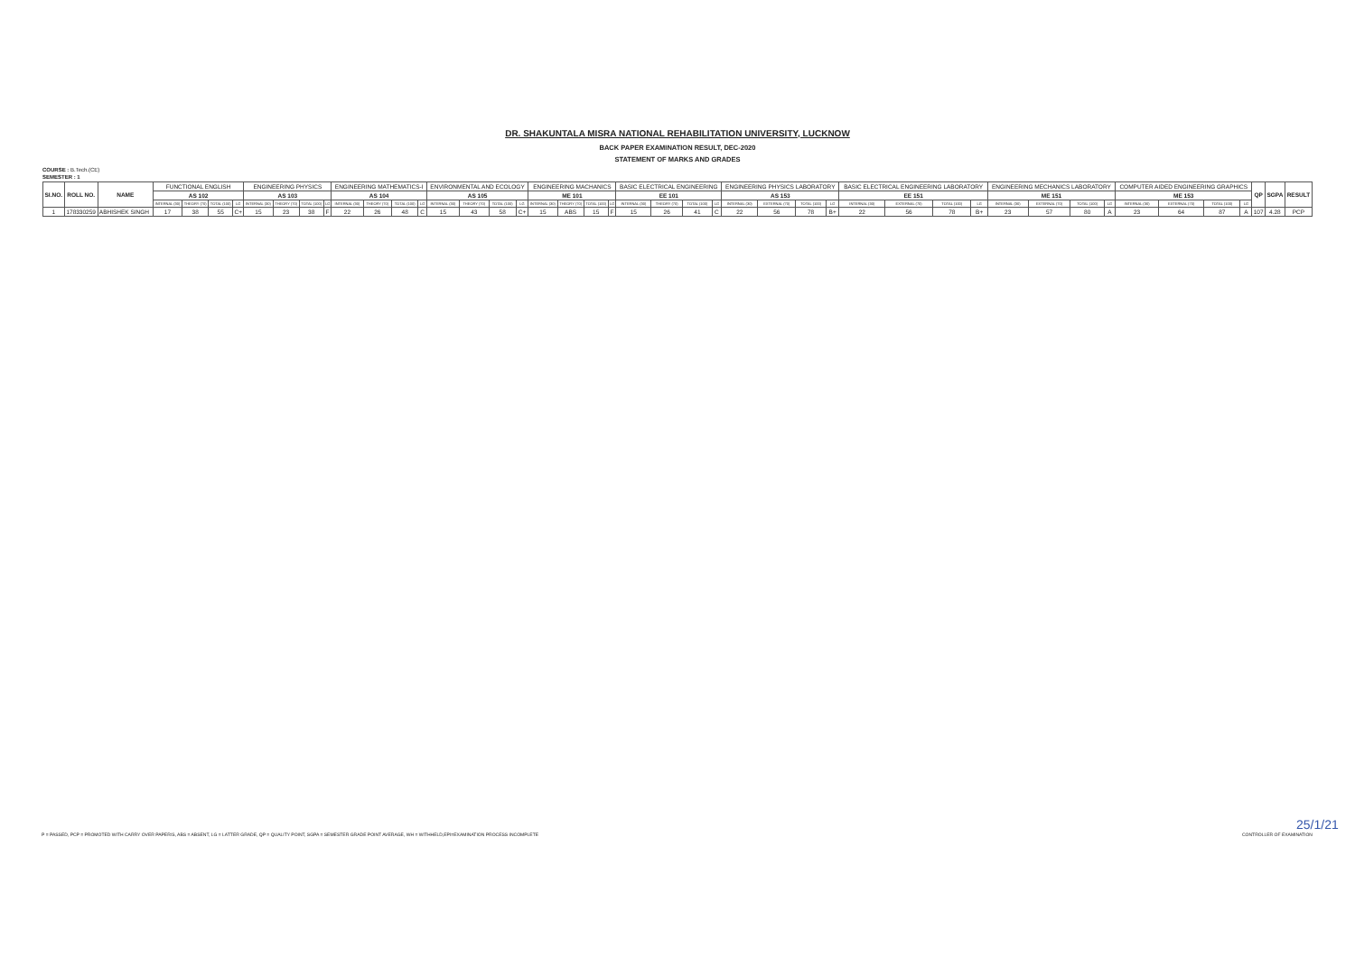DR. SHAKUNTALA MISRA NATIONAL REHABILITATION UNIVERSITY, LUCKNOW
BACK PAPER EXAMINATION RESULT, DEC-2020
STATEMENT OF MARKS AND GRADES
COURSE : B.Tech.(CE)
SEMESTER : 1
| SI.NO. | ROLL NO. | NAME | FUNCTIONAL ENGLISH | | | | ENGINEERING PHYSICS | | | | ENGINEERING MATHEMATICS-I | | | | ENVIRONMENTAL AND ECOLOGY | | | | ENGINEERING MACHANICS | | | | BASIC ELECTRICAL ENGINEERING | | | | ENGINEERING PHYSICS LABORATORY | | | | BASIC ELECTRICAL ENGINEERING LABORATORY | | | | ENGINEERING MECHANICS LABORATORY | | | | COMPUTER AIDED ENGINEERING GRAPHICS | | | | QP | SGPA | RESULT |
| --- | --- | --- | --- | --- | --- | --- | --- | --- | --- | --- | --- | --- | --- | --- | --- | --- | --- | --- | --- | --- | --- | --- | --- | --- | --- | --- | --- | --- | --- | --- | --- | --- | --- | --- | --- | --- | --- | --- | --- | --- | --- | --- | --- | --- | --- |
| | | | AS 102 | | | | AS 103 | | | | AS 104 | | | | AS 105 | | | | ME 101 | | | | EE 101 | | | | AS 153 | | | | EE 151 | | | | ME 151 | | | | ME 153 | | | | | | |
| | | | INTERNAL (30) | THEORY (70) | TOTAL (100) | LG | INTERNAL (30) | THEORY (70) | TOTAL (100) | LG | INTERNAL (30) | THEORY (70) | TOTAL (100) | LG | INTERNAL (30) | THEORY (70) | TOTAL (100) | LG | INTERNAL (30) | THEORY (70) | TOTAL (100) | LG | INTERNAL (30) | THEORY (70) | TOTAL (100) | LG | INTERNAL (30) | EXTERNAL (70) | TOTAL (100) | LG | INTERNAL (30) | EXTERNAL (70) | TOTAL (100) | LG | INTERNAL (30) | EXTERNAL (70) | TOTAL (100) | LG | INTERNAL (30) | EXTERNAL (70) | TOTAL (100) | LG | | | |
| 1 | 178330259 | ABHISHEK SINGH | 17 | 38 | 55 | C+ | 15 | 23 | 38 | F | 22 | 26 | 48 | C | 15 | 43 | 58 | C+ | 15 | ABS | 15 | F | 15 | 26 | 41 | C | 22 | 56 | 78 | B+ | 22 | 56 | 78 | B+ | 23 | 57 | 80 | A | 23 | 64 | 87 | A | 107 | 4.28 | PCP |
P = PASSED, PCP = PROMOTED WITH CARRY OVER PAPER/S, ABS = ABSENT, LG = LATTER GRADE, QP = QUALITY POINT, SGPA = SEMESTER GRADE POINT AVERAGE, WH = WITHHELD,EPI=EXAMINATION PROCESS INCOMPLETE
25/1/21
CONTROLLER OF EXAMINATION